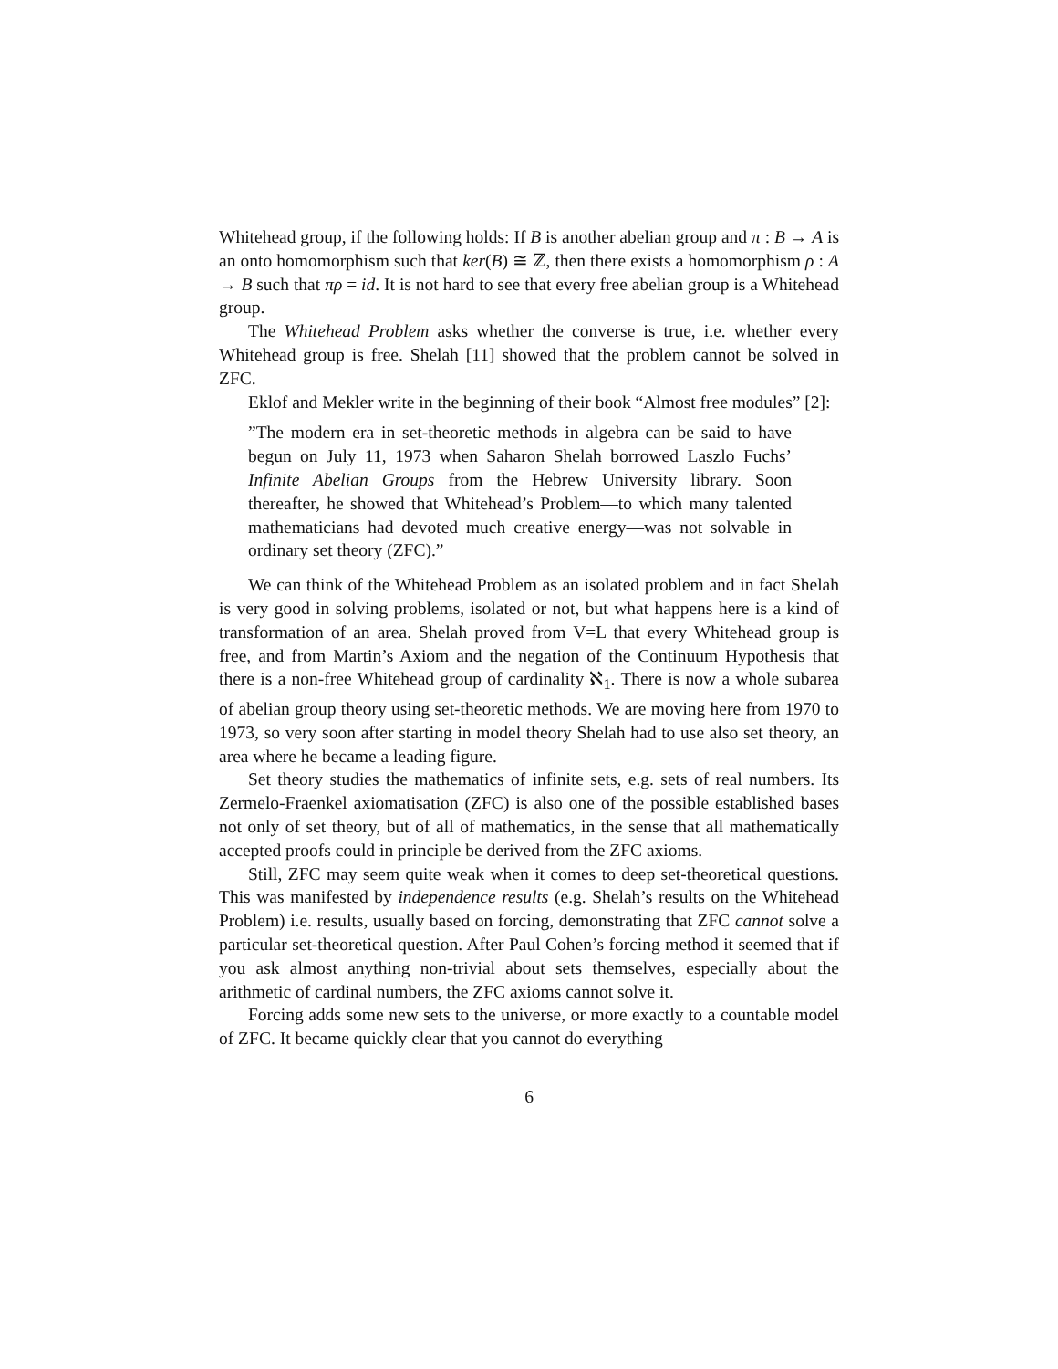Whitehead group, if the following holds: If B is another abelian group and π : B → A is an onto homomorphism such that ker(B) ≅ ℤ, then there exists a homomorphism ρ : A → B such that πρ = id. It is not hard to see that every free abelian group is a Whitehead group.
The Whitehead Problem asks whether the converse is true, i.e. whether every Whitehead group is free. Shelah [11] showed that the problem cannot be solved in ZFC.
Eklof and Mekler write in the beginning of their book “Almost free modules” [2]:
”The modern era in set-theoretic methods in algebra can be said to have begun on July 11, 1973 when Saharon Shelah borrowed Laszlo Fuchs’ Infinite Abelian Groups from the Hebrew University library. Soon thereafter, he showed that Whitehead’s Problem—to which many talented mathematicians had devoted much creative energy—was not solvable in ordinary set theory (ZFC).”
We can think of the Whitehead Problem as an isolated problem and in fact Shelah is very good in solving problems, isolated or not, but what happens here is a kind of transformation of an area. Shelah proved from V=L that every Whitehead group is free, and from Martin’s Axiom and the negation of the Continuum Hypothesis that there is a non-free Whitehead group of cardinality ℵ<sub>1</sub>. There is now a whole subarea of abelian group theory using set-theoretic methods. We are moving here from 1970 to 1973, so very soon after starting in model theory Shelah had to use also set theory, an area where he became a leading figure.
Set theory studies the mathematics of infinite sets, e.g. sets of real numbers. Its Zermelo-Fraenkel axiomatisation (ZFC) is also one of the possible established bases not only of set theory, but of all of mathematics, in the sense that all mathematically accepted proofs could in principle be derived from the ZFC axioms.
Still, ZFC may seem quite weak when it comes to deep set-theoretical questions. This was manifested by independence results (e.g. Shelah’s results on the Whitehead Problem) i.e. results, usually based on forcing, demonstrating that ZFC cannot solve a particular set-theoretical question. After Paul Cohen’s forcing method it seemed that if you ask almost anything non-trivial about sets themselves, especially about the arithmetic of cardinal numbers, the ZFC axioms cannot solve it.
Forcing adds some new sets to the universe, or more exactly to a countable model of ZFC. It became quickly clear that you cannot do everything
6